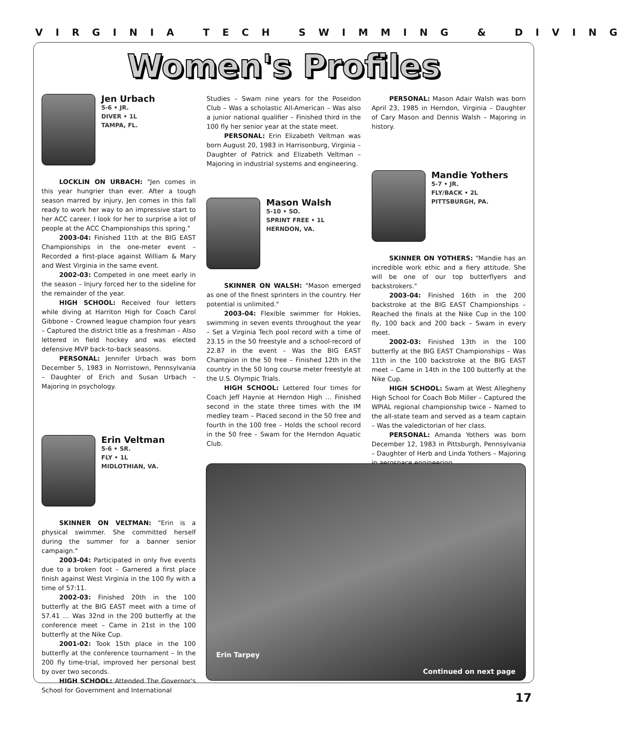VIRGINIA TECH SWIMMING & DIVING
Women's Profiles
Jen Urbach
5-6 • JR.
DIVER • 1L
TAMPA, FL.
LOCKLIN ON URBACH: "Jen comes in this year hungrier than ever. After a tough season marred by injury, Jen comes in this fall ready to work her way to an impressive start to her ACC career. I look for her to surprise a lot of people at the ACC Championships this spring."
2003-04: Finished 11th at the BIG EAST Championships in the one-meter event – Recorded a first-place against William & Mary and West Virginia in the same event.
2002-03: Competed in one meet early in the season – Injury forced her to the sideline for the remainder of the year.
HIGH SCHOOL: Received four letters while diving at Harriton High for Coach Carol Gibbone – Crowned league champion four years – Captured the district title as a freshman – Also lettered in field hockey and was elected defensive MVP back-to-back seasons.
PERSONAL: Jennifer Urbach was born December 5, 1983 in Norristown, Pennsylvania – Daughter of Erich and Susan Urbach – Majoring in psychology.
Erin Veltman
5-6 • SR.
FLY • 1L
MIDLOTHIAN, VA.
SKINNER ON VELTMAN: "Erin is a physical swimmer. She committed herself during the summer for a banner senior campaign."
2003-04: Participated in only five events due to a broken foot – Garnered a first place finish against West Virginia in the 100 fly with a time of 57:11.
2002-03: Finished 20th in the 100 butterfly at the BIG EAST meet with a time of 57.41 … Was 32nd in the 200 butterfly at the conference meet – Came in 21st in the 100 butterfly at the Nike Cup.
2001-02: Took 15th place in the 100 butterfly at the conference tournament – In the 200 fly time-trial, improved her personal best by over two seconds.
HIGH SCHOOL: Attended The Governor's School for Government and International
Studies – Swam nine years for the Poseidon Club – Was a scholastic All-American – Was also a junior national qualifier – Finished third in the 100 fly her senior year at the state meet.
PERSONAL: Erin Elizabeth Veltman was born August 20, 1983 in Harrisonburg, Virginia – Daughter of Patrick and Elizabeth Veltman – Majoring in industrial systems and engineering.
Mason Walsh
5-10 • SO.
SPRINT FREE • 1L
HERNDON, VA.
SKINNER ON WALSH: "Mason emerged as one of the finest sprinters in the country. Her potential is unlimited."
2003-04: Flexible swimmer for Hokies, swimming in seven events throughout the year – Set a Virginia Tech pool record with a time of 23.15 in the 50 freestyle and a school-record of 22.87 in the event – Was the BIG EAST Champion in the 50 free – Finished 12th in the country in the 50 long course meter freestyle at the U.S. Olympic Trials.
HIGH SCHOOL: Lettered four times for Coach Jeff Haynie at Herndon High … Finished second in the state three times with the IM medley team – Placed second in the 50 free and fourth in the 100 free – Holds the school record in the 50 free – Swam for the Herndon Aquatic Club.
PERSONAL: Mason Adair Walsh was born April 23, 1985 in Herndon, Virginia – Daughter of Cary Mason and Dennis Walsh – Majoring in history.
Mandie Yothers
5-7 • JR.
FLY/BACK • 2L
PITTSBURGH, PA.
SKINNER ON YOTHERS: "Mandie has an incredible work ethic and a fiery attitude. She will be one of our top butterflyers and backstrokers."
2003-04: Finished 16th in the 200 backstroke at the BIG EAST Championships – Reached the finals at the Nike Cup in the 100 fly, 100 back and 200 back – Swam in every meet.
2002-03: Finished 13th in the 100 butterfly at the BIG EAST Championships – Was 11th in the 100 backstroke at the BIG EAST meet – Came in 14th in the 100 butterfly at the Nike Cup.
HIGH SCHOOL: Swam at West Allegheny High School for Coach Bob Miller – Captured the WPIAL regional championship twice – Named to the all-state team and served as a team captain – Was the valedictorian of her class.
PERSONAL: Amanda Yothers was born December 12, 1983 in Pittsburgh, Pennsylvania – Daughter of Herb and Linda Yothers – Majoring in aerospace engineering.
Erin Tarpey
Continued on next page
17